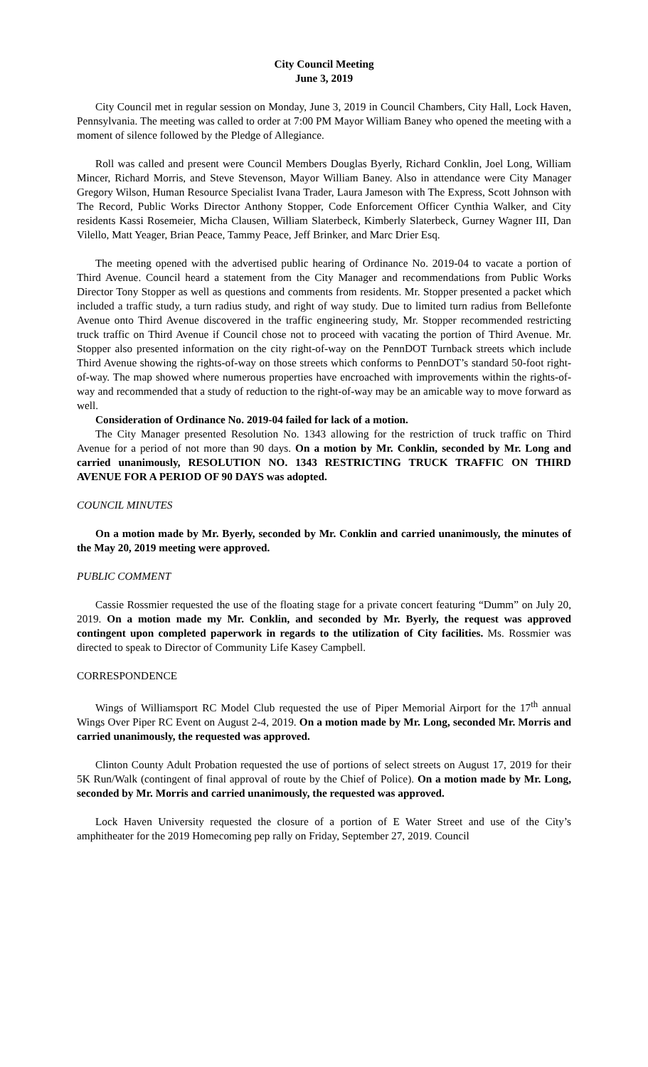City Council Meeting
June 3, 2019
City Council met in regular session on Monday, June 3, 2019 in Council Chambers, City Hall, Lock Haven, Pennsylvania. The meeting was called to order at 7:00 PM Mayor William Baney who opened the meeting with a moment of silence followed by the Pledge of Allegiance.
Roll was called and present were Council Members Douglas Byerly, Richard Conklin, Joel Long, William Mincer, Richard Morris, and Steve Stevenson, Mayor William Baney. Also in attendance were City Manager Gregory Wilson, Human Resource Specialist Ivana Trader, Laura Jameson with The Express, Scott Johnson with The Record, Public Works Director Anthony Stopper, Code Enforcement Officer Cynthia Walker, and City residents Kassi Rosemeier, Micha Clausen, William Slaterbeck, Kimberly Slaterbeck, Gurney Wagner III, Dan Vilello, Matt Yeager, Brian Peace, Tammy Peace, Jeff Brinker, and Marc Drier Esq.
The meeting opened with the advertised public hearing of Ordinance No. 2019-04 to vacate a portion of Third Avenue. Council heard a statement from the City Manager and recommendations from Public Works Director Tony Stopper as well as questions and comments from residents. Mr. Stopper presented a packet which included a traffic study, a turn radius study, and right of way study. Due to limited turn radius from Bellefonte Avenue onto Third Avenue discovered in the traffic engineering study, Mr. Stopper recommended restricting truck traffic on Third Avenue if Council chose not to proceed with vacating the portion of Third Avenue. Mr. Stopper also presented information on the city right-of-way on the PennDOT Turnback streets which include Third Avenue showing the rights-of-way on those streets which conforms to PennDOT’s standard 50-foot right-of-way. The map showed where numerous properties have encroached with improvements within the rights-of-way and recommended that a study of reduction to the right-of-way may be an amicable way to move forward as well.
Consideration of Ordinance No. 2019-04 failed for lack of a motion.
The City Manager presented Resolution No. 1343 allowing for the restriction of truck traffic on Third Avenue for a period of not more than 90 days. On a motion by Mr. Conklin, seconded by Mr. Long and carried unanimously, RESOLUTION NO. 1343 RESTRICTING TRUCK TRAFFIC ON THIRD AVENUE FOR A PERIOD OF 90 DAYS was adopted.
COUNCIL MINUTES
On a motion made by Mr. Byerly, seconded by Mr. Conklin and carried unanimously, the minutes of the May 20, 2019 meeting were approved.
PUBLIC COMMENT
Cassie Rossmier requested the use of the floating stage for a private concert featuring “Dumm” on July 20, 2019. On a motion made my Mr. Conklin, and seconded by Mr. Byerly, the request was approved contingent upon completed paperwork in regards to the utilization of City facilities. Ms. Rossmier was directed to speak to Director of Community Life Kasey Campbell.
CORRESPONDENCE
Wings of Williamsport RC Model Club requested the use of Piper Memorial Airport for the 17<sup>th</sup> annual Wings Over Piper RC Event on August 2-4, 2019. On a motion made by Mr. Long, seconded Mr. Morris and carried unanimously, the requested was approved.
Clinton County Adult Probation requested the use of portions of select streets on August 17, 2019 for their 5K Run/Walk (contingent of final approval of route by the Chief of Police). On a motion made by Mr. Long, seconded by Mr. Morris and carried unanimously, the requested was approved.
Lock Haven University requested the closure of a portion of E Water Street and use of the City’s amphitheater for the 2019 Homecoming pep rally on Friday, September 27, 2019. Council